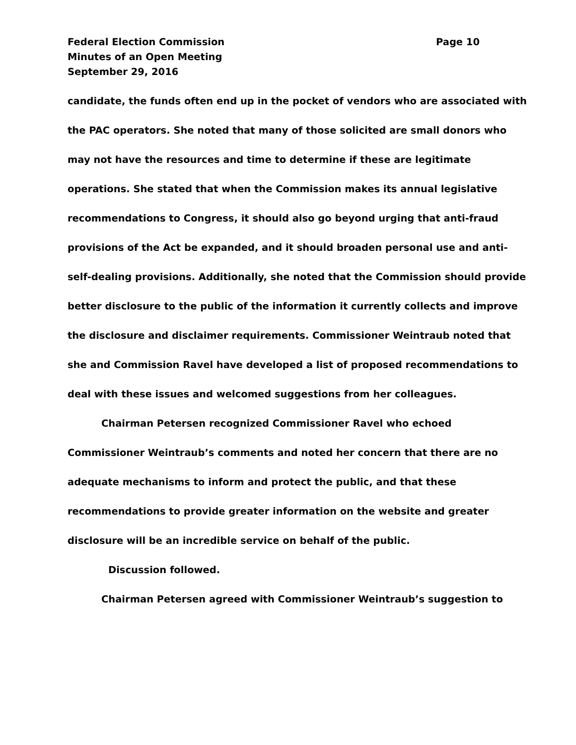Federal Election Commission Page 10
Minutes of an Open Meeting
September 29, 2016
candidate, the funds often end up in the pocket of vendors who are associated with the PAC operators. She noted that many of those solicited are small donors who may not have the resources and time to determine if these are legitimate operations. She stated that when the Commission makes its annual legislative recommendations to Congress, it should also go beyond urging that anti-fraud provisions of the Act be expanded, and it should broaden personal use and anti-self-dealing provisions. Additionally, she noted that the Commission should provide better disclosure to the public of the information it currently collects and improve the disclosure and disclaimer requirements. Commissioner Weintraub noted that she and Commission Ravel have developed a list of proposed recommendations to deal with these issues and welcomed suggestions from her colleagues.
Chairman Petersen recognized Commissioner Ravel who echoed Commissioner Weintraub’s comments and noted her concern that there are no adequate mechanisms to inform and protect the public, and that these recommendations to provide greater information on the website and greater disclosure will be an incredible service on behalf of the public.
Discussion followed.
Chairman Petersen agreed with Commissioner Weintraub’s suggestion to